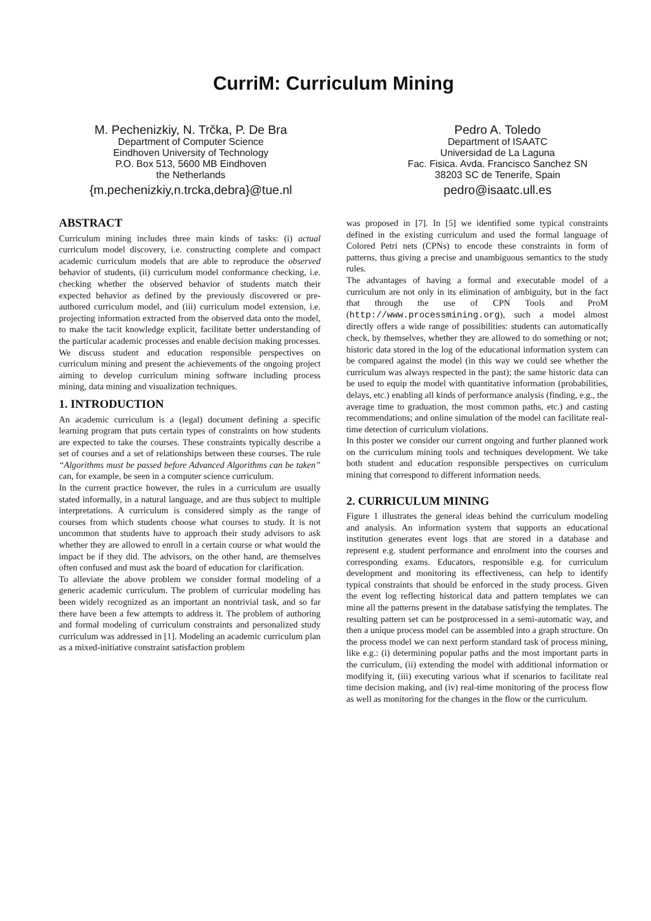CurriM: Curriculum Mining
M. Pechenizkiy, N. Trčka, P. De Bra
Department of Computer Science
Eindhoven University of Technology
P.O. Box 513, 5600 MB Eindhoven
the Netherlands
{m.pechenizkiy,n.trcka,debra}@tue.nl
Pedro A. Toledo
Department of ISAATC
Universidad de La Laguna
Fac. Fisica. Avda. Francisco Sanchez SN
38203 SC de Tenerife, Spain
pedro@isaatc.ull.es
ABSTRACT
Curriculum mining includes three main kinds of tasks: (i) actual curriculum model discovery, i.e. constructing complete and compact academic curriculum models that are able to reproduce the observed behavior of students, (ii) curriculum model conformance checking, i.e. checking whether the observed behavior of students match their expected behavior as defined by the previously discovered or pre-authored curriculum model, and (iii) curriculum model extension, i.e. projecting information extracted from the observed data onto the model, to make the tacit knowledge explicit, facilitate better understanding of the particular academic processes and enable decision making processes. We discuss student and education responsible perspectives on curriculum mining and present the achievements of the ongoing project aiming to develop curriculum mining software including process mining, data mining and visualization techniques.
1. INTRODUCTION
An academic curriculum is a (legal) document defining a specific learning program that puts certain types of constraints on how students are expected to take the courses. These constraints typically describe a set of courses and a set of relationships between these courses. The rule “Algorithms must be passed before Advanced Algorithms can be taken” can, for example, be seen in a computer science curriculum.
In the current practice however, the rules in a curriculum are usually stated informally, in a natural language, and are thus subject to multiple interpretations. A curriculum is considered simply as the range of courses from which students choose what courses to study. It is not uncommon that students have to approach their study advisors to ask whether they are allowed to enroll in a certain course or what would the impact be if they did. The advisors, on the other hand, are themselves often confused and must ask the board of education for clarification.
To alleviate the above problem we consider formal modeling of a generic academic curriculum. The problem of curricular modeling has been widely recognized as an important an nontrivial task, and so far there have been a few attempts to address it. The problem of authoring and formal modeling of curriculum constraints and personalized study curriculum was addressed in [1]. Modeling an academic curriculum plan as a mixed-initiative constraint satisfaction problem
was proposed in [7]. In [5] we identified some typical constraints defined in the existing curriculum and used the formal language of Colored Petri nets (CPNs) to encode these constraints in form of patterns, thus giving a precise and unambiguous semantics to the study rules.
The advantages of having a formal and executable model of a curriculum are not only in its elimination of ambiguity, but in the fact that through the use of CPN Tools and ProM (http://www.processmining.org), such a model almost directly offers a wide range of possibilities: students can automatically check, by themselves, whether they are allowed to do something or not; historic data stored in the log of the educational information system can be compared against the model (in this way we could see whether the curriculum was always respected in the past); the same historic data can be used to equip the model with quantitative information (probabilities, delays, etc.) enabling all kinds of performance analysis (finding, e.g., the average time to graduation, the most common paths, etc.) and casting recommendations; and online simulation of the model can facilitate real-time detection of curriculum violations.
In this poster we consider our current ongoing and further planned work on the curriculum mining tools and techniques development. We take both student and education responsible perspectives on curriculum mining that correspond to different information needs.
2. CURRICULUM MINING
Figure 1 illustrates the general ideas behind the curriculum modeling and analysis. An information system that supports an educational institution generates event logs that are stored in a database and represent e.g. student performance and enrolment into the courses and corresponding exams. Educators, responsible e.g. for curriculum development and monitoring its effectiveness, can help to identify typical constraints that should be enforced in the study process. Given the event log reflecting historical data and pattern templates we can mine all the patterns present in the database satisfying the templates. The resulting pattern set can be postprocessed in a semi-automatic way, and then a unique process model can be assembled into a graph structure. On the process model we can next perform standard task of process mining, like e.g.: (i) determining popular paths and the most important parts in the curriculum, (ii) extending the model with additional information or modifying it, (iii) executing various what if scenarios to facilitate real time decision making, and (iv) real-time monitoring of the process flow as well as monitoring for the changes in the flow or the curriculum.